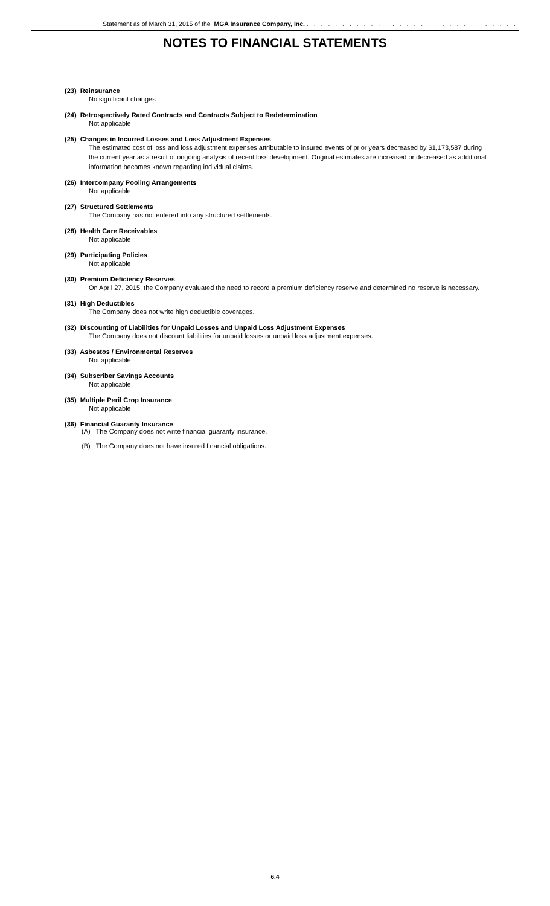Statement as of March 31, 2015 of the MGA Insurance Company, Inc. . . . . . . . . . . . . . . . . . . . . . . . . . . . . . . . . . . . . . . .
NOTES TO FINANCIAL STATEMENTS
(23) Reinsurance
No significant changes
(24) Retrospectively Rated Contracts and Contracts Subject to Redetermination
Not applicable
(25) Changes in Incurred Losses and Loss Adjustment Expenses
The estimated cost of loss and loss adjustment expenses attributable to insured events of prior years decreased by $1,173,587 during the current year as a result of ongoing analysis of recent loss development. Original estimates are increased or decreased as additional information becomes known regarding individual claims.
(26) Intercompany Pooling Arrangements
Not applicable
(27) Structured Settlements
The Company has not entered into any structured settlements.
(28) Health Care Receivables
Not applicable
(29) Participating Policies
Not applicable
(30) Premium Deficiency Reserves
On April 27, 2015, the Company evaluated the need to record a premium deficiency reserve and determined no reserve is necessary.
(31) High Deductibles
The Company does not write high deductible coverages.
(32) Discounting of Liabilities for Unpaid Losses and Unpaid Loss Adjustment Expenses
The Company does not discount liabilities for unpaid losses or unpaid loss adjustment expenses.
(33) Asbestos / Environmental Reserves
Not applicable
(34) Subscriber Savings Accounts
Not applicable
(35) Multiple Peril Crop Insurance
Not applicable
(36) Financial Guaranty Insurance
(A) The Company does not write financial guaranty insurance.
(B) The Company does not have insured financial obligations.
6.4